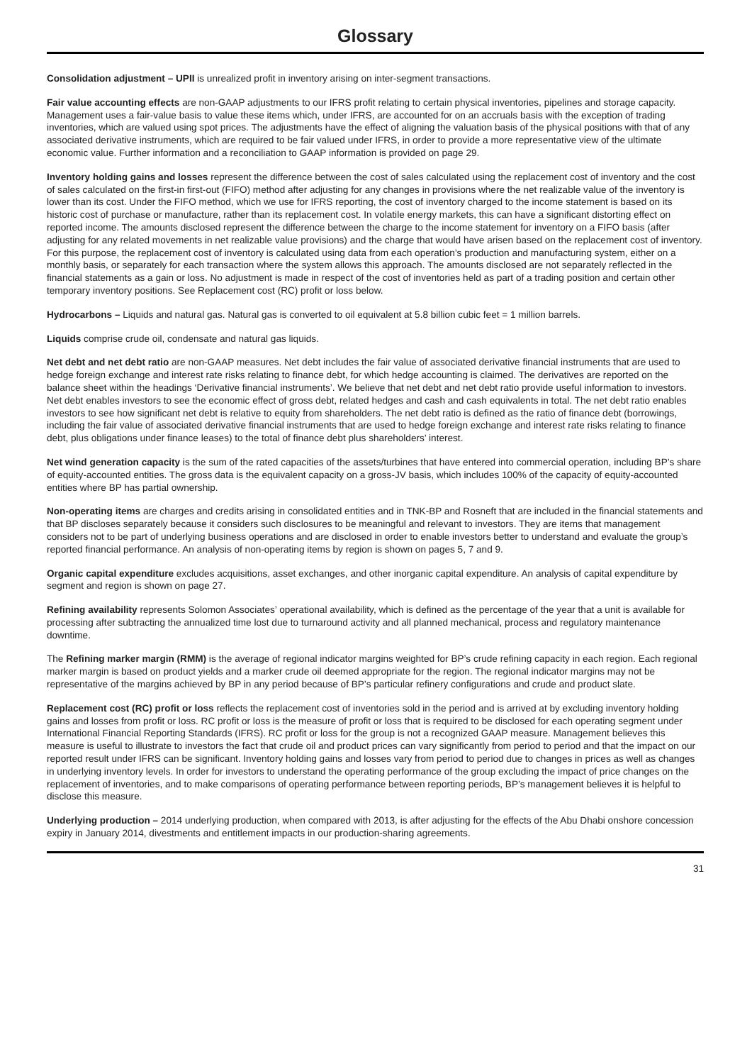Glossary
Consolidation adjustment – UPII is unrealized profit in inventory arising on inter-segment transactions.
Fair value accounting effects are non-GAAP adjustments to our IFRS profit relating to certain physical inventories, pipelines and storage capacity. Management uses a fair-value basis to value these items which, under IFRS, are accounted for on an accruals basis with the exception of trading inventories, which are valued using spot prices. The adjustments have the effect of aligning the valuation basis of the physical positions with that of any associated derivative instruments, which are required to be fair valued under IFRS, in order to provide a more representative view of the ultimate economic value. Further information and a reconciliation to GAAP information is provided on page 29.
Inventory holding gains and losses represent the difference between the cost of sales calculated using the replacement cost of inventory and the cost of sales calculated on the first-in first-out (FIFO) method after adjusting for any changes in provisions where the net realizable value of the inventory is lower than its cost. Under the FIFO method, which we use for IFRS reporting, the cost of inventory charged to the income statement is based on its historic cost of purchase or manufacture, rather than its replacement cost. In volatile energy markets, this can have a significant distorting effect on reported income. The amounts disclosed represent the difference between the charge to the income statement for inventory on a FIFO basis (after adjusting for any related movements in net realizable value provisions) and the charge that would have arisen based on the replacement cost of inventory. For this purpose, the replacement cost of inventory is calculated using data from each operation’s production and manufacturing system, either on a monthly basis, or separately for each transaction where the system allows this approach. The amounts disclosed are not separately reflected in the financial statements as a gain or loss. No adjustment is made in respect of the cost of inventories held as part of a trading position and certain other temporary inventory positions. See Replacement cost (RC) profit or loss below.
Hydrocarbons – Liquids and natural gas. Natural gas is converted to oil equivalent at 5.8 billion cubic feet = 1 million barrels.
Liquids comprise crude oil, condensate and natural gas liquids.
Net debt and net debt ratio are non-GAAP measures. Net debt includes the fair value of associated derivative financial instruments that are used to hedge foreign exchange and interest rate risks relating to finance debt, for which hedge accounting is claimed. The derivatives are reported on the balance sheet within the headings ‘Derivative financial instruments’. We believe that net debt and net debt ratio provide useful information to investors. Net debt enables investors to see the economic effect of gross debt, related hedges and cash and cash equivalents in total. The net debt ratio enables investors to see how significant net debt is relative to equity from shareholders. The net debt ratio is defined as the ratio of finance debt (borrowings, including the fair value of associated derivative financial instruments that are used to hedge foreign exchange and interest rate risks relating to finance debt, plus obligations under finance leases) to the total of finance debt plus shareholders’ interest.
Net wind generation capacity is the sum of the rated capacities of the assets/turbines that have entered into commercial operation, including BP’s share of equity-accounted entities. The gross data is the equivalent capacity on a gross-JV basis, which includes 100% of the capacity of equity-accounted entities where BP has partial ownership.
Non-operating items are charges and credits arising in consolidated entities and in TNK-BP and Rosneft that are included in the financial statements and that BP discloses separately because it considers such disclosures to be meaningful and relevant to investors. They are items that management considers not to be part of underlying business operations and are disclosed in order to enable investors better to understand and evaluate the group’s reported financial performance. An analysis of non-operating items by region is shown on pages 5, 7 and 9.
Organic capital expenditure excludes acquisitions, asset exchanges, and other inorganic capital expenditure. An analysis of capital expenditure by segment and region is shown on page 27.
Refining availability represents Solomon Associates’ operational availability, which is defined as the percentage of the year that a unit is available for processing after subtracting the annualized time lost due to turnaround activity and all planned mechanical, process and regulatory maintenance downtime.
The Refining marker margin (RMM) is the average of regional indicator margins weighted for BP’s crude refining capacity in each region. Each regional marker margin is based on product yields and a marker crude oil deemed appropriate for the region. The regional indicator margins may not be representative of the margins achieved by BP in any period because of BP’s particular refinery configurations and crude and product slate.
Replacement cost (RC) profit or loss reflects the replacement cost of inventories sold in the period and is arrived at by excluding inventory holding gains and losses from profit or loss. RC profit or loss is the measure of profit or loss that is required to be disclosed for each operating segment under International Financial Reporting Standards (IFRS). RC profit or loss for the group is not a recognized GAAP measure. Management believes this measure is useful to illustrate to investors the fact that crude oil and product prices can vary significantly from period to period and that the impact on our reported result under IFRS can be significant. Inventory holding gains and losses vary from period to period due to changes in prices as well as changes in underlying inventory levels. In order for investors to understand the operating performance of the group excluding the impact of price changes on the replacement of inventories, and to make comparisons of operating performance between reporting periods, BP’s management believes it is helpful to disclose this measure.
Underlying production – 2014 underlying production, when compared with 2013, is after adjusting for the effects of the Abu Dhabi onshore concession expiry in January 2014, divestments and entitlement impacts in our production-sharing agreements.
31